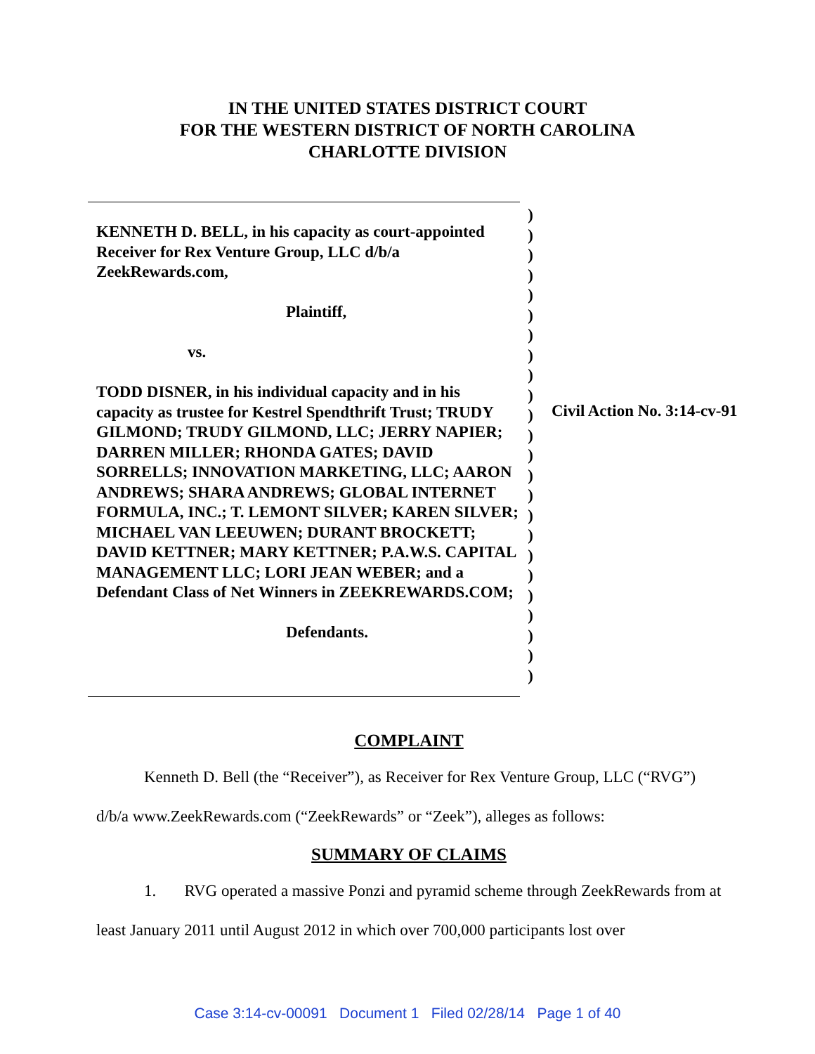IN THE UNITED STATES DISTRICT COURT
FOR THE WESTERN DISTRICT OF NORTH CAROLINA
CHARLOTTE DIVISION
KENNETH D. BELL, in his capacity as court-appointed Receiver for Rex Venture Group, LLC d/b/a ZeekRewards.com,
Plaintiff,
vs.
TODD DISNER, in his individual capacity and in his capacity as trustee for Kestrel Spendthrift Trust; TRUDY GILMOND; TRUDY GILMOND, LLC; JERRY NAPIER; DARREN MILLER; RHONDA GATES; DAVID SORRELLS; INNOVATION MARKETING, LLC; AARON ANDREWS; SHARA ANDREWS; GLOBAL INTERNET FORMULA, INC.; T. LEMONT SILVER; KAREN SILVER; MICHAEL VAN LEEUWEN; DURANT BROCKETT; DAVID KETTNER; MARY KETTNER; P.A.W.S. CAPITAL MANAGEMENT LLC; LORI JEAN WEBER; and a Defendant Class of Net Winners in ZEEKREWARDS.COM;
Defendants.
)
)
)
)
)
)
)
)
)
)
)
)
)
)
)
)
)
)
)
)
)
)
)
)
Civil Action No. 3:14-cv-91
COMPLAINT
Kenneth D. Bell (the “Receiver”), as Receiver for Rex Venture Group, LLC (“RVG”) d/b/a www.ZeekRewards.com (“ZeekRewards” or “Zeek”), alleges as follows:
SUMMARY OF CLAIMS
1. RVG operated a massive Ponzi and pyramid scheme through ZeekRewards from at least January 2011 until August 2012 in which over 700,000 participants lost over
Case 3:14-cv-00091 Document 1 Filed 02/28/14 Page 1 of 40